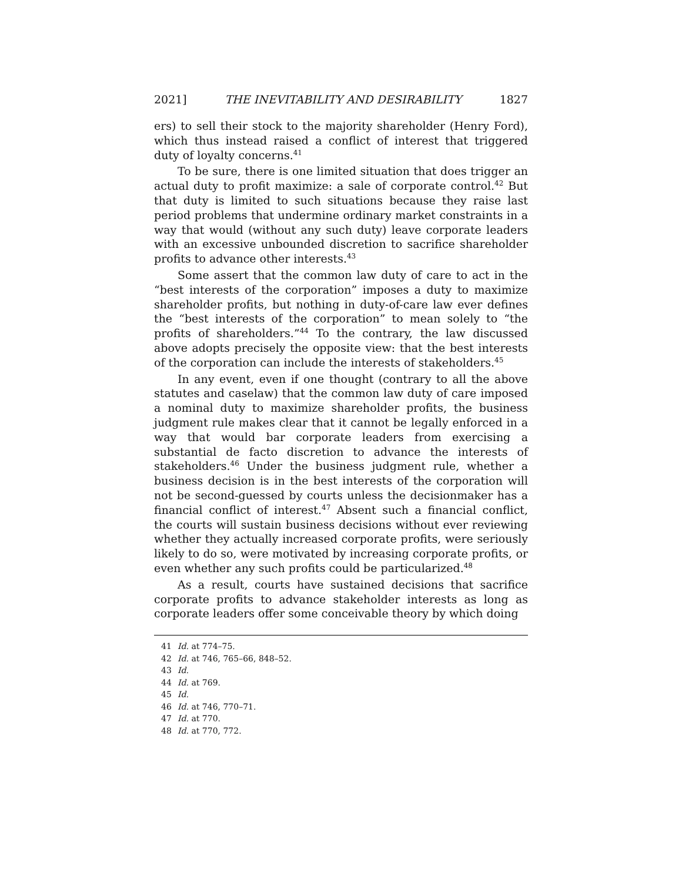2021] THE INEVITABILITY AND DESIRABILITY 1827
ers) to sell their stock to the majority shareholder (Henry Ford), which thus instead raised a conflict of interest that triggered duty of loyalty concerns.<sup>41</sup>
To be sure, there is one limited situation that does trigger an actual duty to profit maximize: a sale of corporate control.<sup>42</sup> But that duty is limited to such situations because they raise last period problems that undermine ordinary market constraints in a way that would (without any such duty) leave corporate leaders with an excessive unbounded discretion to sacrifice shareholder profits to advance other interests.<sup>43</sup>
Some assert that the common law duty of care to act in the “best interests of the corporation” imposes a duty to maximize shareholder profits, but nothing in duty-of-care law ever defines the “best interests of the corporation” to mean solely to “the profits of shareholders.”<sup>44</sup> To the contrary, the law discussed above adopts precisely the opposite view: that the best interests of the corporation can include the interests of stakeholders.<sup>45</sup>
In any event, even if one thought (contrary to all the above statutes and caselaw) that the common law duty of care imposed a nominal duty to maximize shareholder profits, the business judgment rule makes clear that it cannot be legally enforced in a way that would bar corporate leaders from exercising a substantial de facto discretion to advance the interests of stakeholders.<sup>46</sup> Under the business judgment rule, whether a business decision is in the best interests of the corporation will not be second-guessed by courts unless the decisionmaker has a financial conflict of interest.<sup>47</sup> Absent such a financial conflict, the courts will sustain business decisions without ever reviewing whether they actually increased corporate profits, were seriously likely to do so, were motivated by increasing corporate profits, or even whether any such profits could be particularized.<sup>48</sup>
As a result, courts have sustained decisions that sacrifice corporate profits to advance stakeholder interests as long as corporate leaders offer some conceivable theory by which doing
41 Id. at 774–75.
42 Id. at 746, 765–66, 848–52.
43 Id.
44 Id. at 769.
45 Id.
46 Id. at 746, 770–71.
47 Id. at 770.
48 Id. at 770, 772.